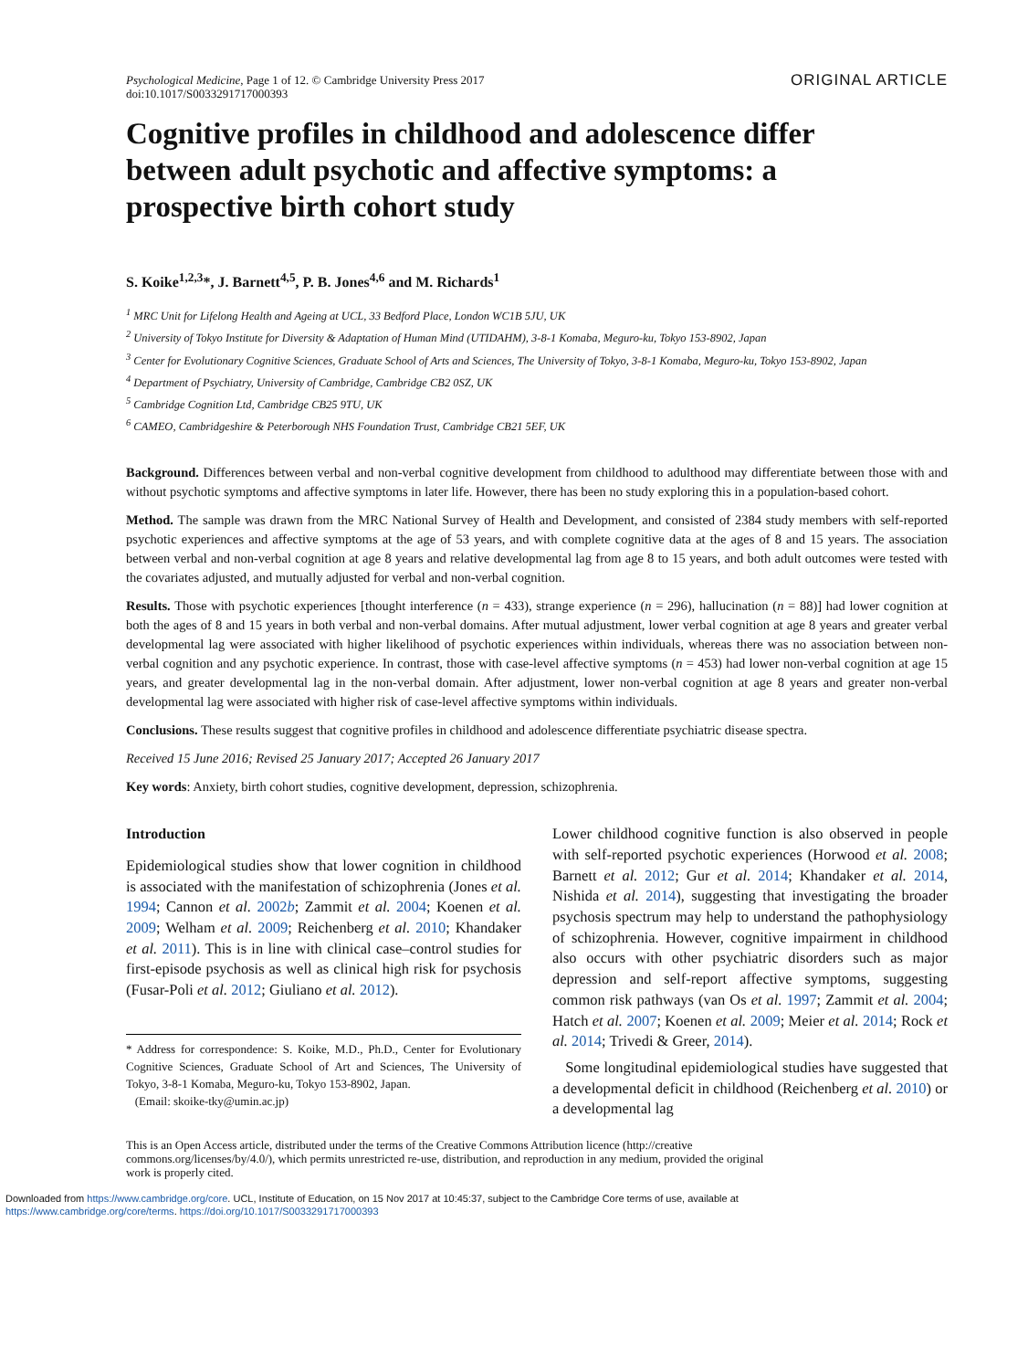Psychological Medicine, Page 1 of 12. © Cambridge University Press 2017
doi:10.1017/S0033291717000393
ORIGINAL ARTICLE
Cognitive profiles in childhood and adolescence differ between adult psychotic and affective symptoms: a prospective birth cohort study
S. Koike<sup>1,2,3</sup>*, J. Barnett<sup>4,5</sup>, P. B. Jones<sup>4,6</sup> and M. Richards<sup>1</sup>
<sup>1</sup> MRC Unit for Lifelong Health and Ageing at UCL, 33 Bedford Place, London WC1B 5JU, UK
<sup>2</sup> University of Tokyo Institute for Diversity & Adaptation of Human Mind (UTIDAHM), 3-8-1 Komaba, Meguro-ku, Tokyo 153-8902, Japan
<sup>3</sup> Center for Evolutionary Cognitive Sciences, Graduate School of Arts and Sciences, The University of Tokyo, 3-8-1 Komaba, Meguro-ku, Tokyo 153-8902, Japan
<sup>4</sup> Department of Psychiatry, University of Cambridge, Cambridge CB2 0SZ, UK
<sup>5</sup> Cambridge Cognition Ltd, Cambridge CB25 9TU, UK
<sup>6</sup> CAMEO, Cambridgeshire & Peterborough NHS Foundation Trust, Cambridge CB21 5EF, UK
Background. Differences between verbal and non-verbal cognitive development from childhood to adulthood may differentiate between those with and without psychotic symptoms and affective symptoms in later life. However, there has been no study exploring this in a population-based cohort.
Method. The sample was drawn from the MRC National Survey of Health and Development, and consisted of 2384 study members with self-reported psychotic experiences and affective symptoms at the age of 53 years, and with complete cognitive data at the ages of 8 and 15 years. The association between verbal and non-verbal cognition at age 8 years and relative developmental lag from age 8 to 15 years, and both adult outcomes were tested with the covariates adjusted, and mutually adjusted for verbal and non-verbal cognition.
Results. Those with psychotic experiences [thought interference (n = 433), strange experience (n = 296), hallucination (n = 88)] had lower cognition at both the ages of 8 and 15 years in both verbal and non-verbal domains. After mutual adjustment, lower verbal cognition at age 8 years and greater verbal developmental lag were associated with higher likelihood of psychotic experiences within individuals, whereas there was no association between non-verbal cognition and any psychotic experience. In contrast, those with case-level affective symptoms (n = 453) had lower non-verbal cognition at age 15 years, and greater developmental lag in the non-verbal domain. After adjustment, lower non-verbal cognition at age 8 years and greater non-verbal developmental lag were associated with higher risk of case-level affective symptoms within individuals.
Conclusions. These results suggest that cognitive profiles in childhood and adolescence differentiate psychiatric disease spectra.
Received 15 June 2016; Revised 25 January 2017; Accepted 26 January 2017
Key words: Anxiety, birth cohort studies, cognitive development, depression, schizophrenia.
Introduction
Epidemiological studies show that lower cognition in childhood is associated with the manifestation of schizophrenia (Jones et al. 1994; Cannon et al. 2002b; Zammit et al. 2004; Koenen et al. 2009; Welham et al. 2009; Reichenberg et al. 2010; Khandaker et al. 2011). This is in line with clinical case–control studies for first-episode psychosis as well as clinical high risk for psychosis (Fusar-Poli et al. 2012; Giuliano et al. 2012).
* Address for correspondence: S. Koike, M.D., Ph.D., Center for Evolutionary Cognitive Sciences, Graduate School of Art and Sciences, The University of Tokyo, 3-8-1 Komaba, Meguro-ku, Tokyo 153-8902, Japan.
(Email: skoike-tky@umin.ac.jp)
Lower childhood cognitive function is also observed in people with self-reported psychotic experiences (Horwood et al. 2008; Barnett et al. 2012; Gur et al. 2014; Khandaker et al. 2014, Nishida et al. 2014), suggesting that investigating the broader psychosis spectrum may help to understand the pathophysiology of schizophrenia. However, cognitive impairment in childhood also occurs with other psychiatric disorders such as major depression and self-report affective symptoms, suggesting common risk pathways (van Os et al. 1997; Zammit et al. 2004; Hatch et al. 2007; Koenen et al. 2009; Meier et al. 2014; Rock et al. 2014; Trivedi & Greer, 2014).
Some longitudinal epidemiological studies have suggested that a developmental deficit in childhood (Reichenberg et al. 2010) or a developmental lag
This is an Open Access article, distributed under the terms of the Creative Commons Attribution licence (http://creative commons.org/licenses/by/4.0/), which permits unrestricted re-use, distribution, and reproduction in any medium, provided the original work is properly cited.
Downloaded from https://www.cambridge.org/core. UCL, Institute of Education, on 15 Nov 2017 at 10:45:37, subject to the Cambridge Core terms of use, available at
https://www.cambridge.org/core/terms. https://doi.org/10.1017/S0033291717000393